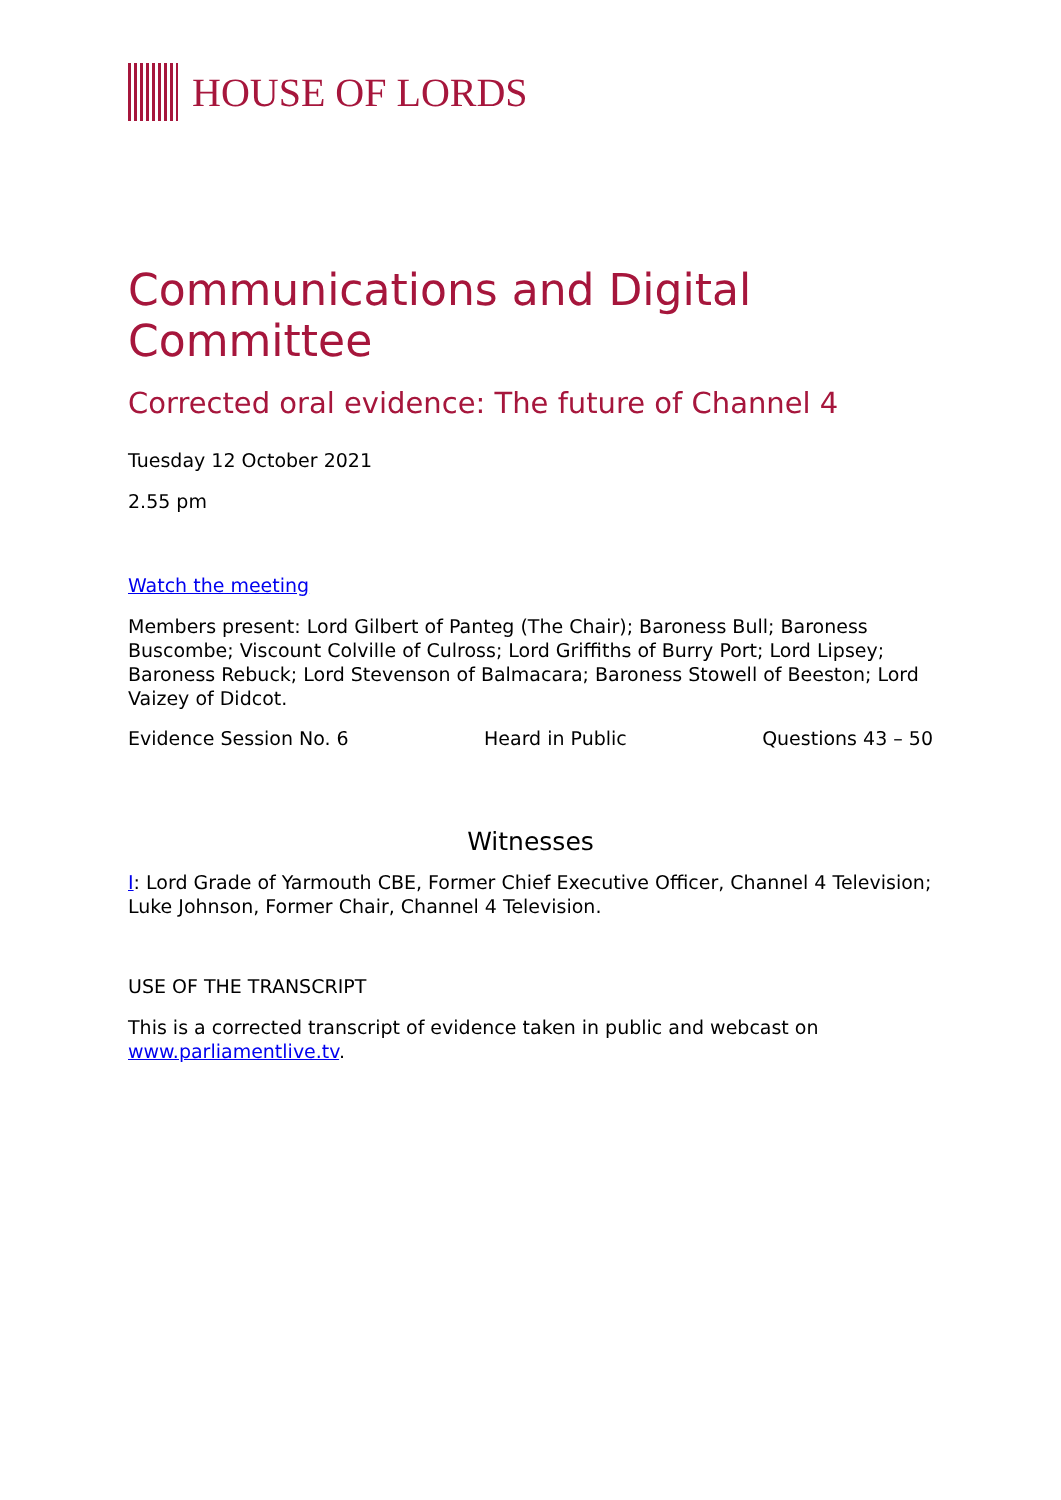HOUSE OF LORDS
Communications and Digital Committee
Corrected oral evidence: The future of Channel 4
Tuesday 12 October 2021
2.55 pm
Watch the meeting
Members present: Lord Gilbert of Panteg (The Chair); Baroness Bull; Baroness Buscombe; Viscount Colville of Culross; Lord Griffiths of Burry Port; Lord Lipsey; Baroness Rebuck; Lord Stevenson of Balmacara; Baroness Stowell of Beeston; Lord Vaizey of Didcot.
Evidence Session No. 6 Heard in Public Questions 43 – 50
Witnesses
I: Lord Grade of Yarmouth CBE, Former Chief Executive Officer, Channel 4 Television; Luke Johnson, Former Chair, Channel 4 Television.
USE OF THE TRANSCRIPT
This is a corrected transcript of evidence taken in public and webcast on www.parliamentlive.tv.